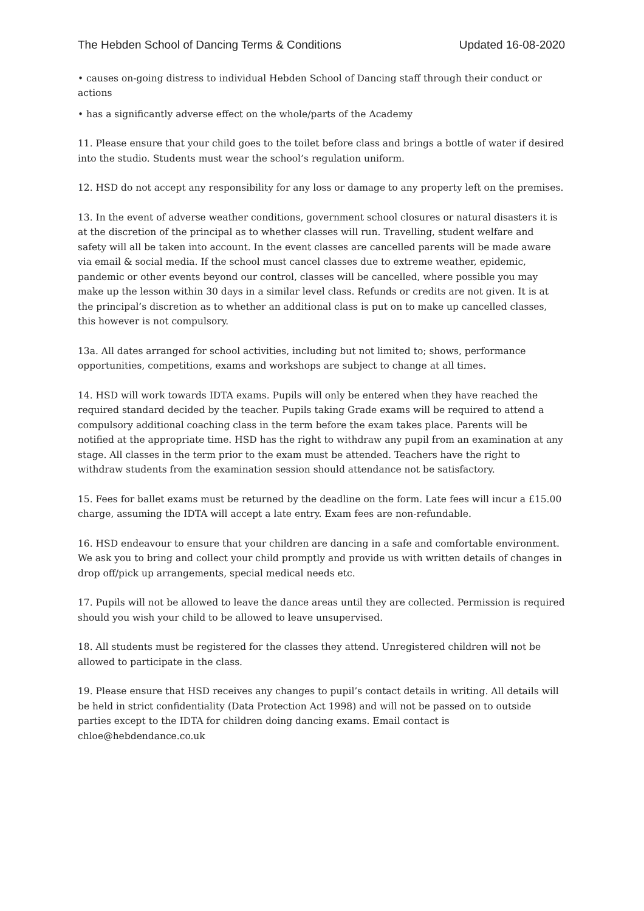The Hebden School of Dancing Terms & Conditions Updated 16-08-2020
• causes on-going distress to individual Hebden School of Dancing staff through their conduct or actions
• has a significantly adverse effect on the whole/parts of the Academy
11. Please ensure that your child goes to the toilet before class and brings a bottle of water if desired into the studio. Students must wear the school’s regulation uniform.
12. HSD do not accept any responsibility for any loss or damage to any property left on the premises.
13. In the event of adverse weather conditions, government school closures or natural disasters it is at the discretion of the principal as to whether classes will run. Travelling, student welfare and safety will all be taken into account. In the event classes are cancelled parents will be made aware via email & social media. If the school must cancel classes due to extreme weather, epidemic, pandemic or other events beyond our control, classes will be cancelled, where possible you may make up the lesson within 30 days in a similar level class. Refunds or credits are not given. It is at the principal’s discretion as to whether an additional class is put on to make up cancelled classes, this however is not compulsory.
13a. All dates arranged for school activities, including but not limited to; shows, performance opportunities, competitions, exams and workshops are subject to change at all times.
14. HSD will work towards IDTA exams. Pupils will only be entered when they have reached the required standard decided by the teacher. Pupils taking Grade exams will be required to attend a compulsory additional coaching class in the term before the exam takes place. Parents will be notified at the appropriate time. HSD has the right to withdraw any pupil from an examination at any stage. All classes in the term prior to the exam must be attended. Teachers have the right to withdraw students from the examination session should attendance not be satisfactory.
15. Fees for ballet exams must be returned by the deadline on the form. Late fees will incur a £15.00 charge, assuming the IDTA will accept a late entry. Exam fees are non-refundable.
16. HSD endeavour to ensure that your children are dancing in a safe and comfortable environment. We ask you to bring and collect your child promptly and provide us with written details of changes in drop off/pick up arrangements, special medical needs etc.
17. Pupils will not be allowed to leave the dance areas until they are collected. Permission is required should you wish your child to be allowed to leave unsupervised.
18. All students must be registered for the classes they attend. Unregistered children will not be allowed to participate in the class.
19. Please ensure that HSD receives any changes to pupil’s contact details in writing. All details will be held in strict confidentiality (Data Protection Act 1998) and will not be passed on to outside parties except to the IDTA for children doing dancing exams. Email contact is chloe@hebdendance.co.uk